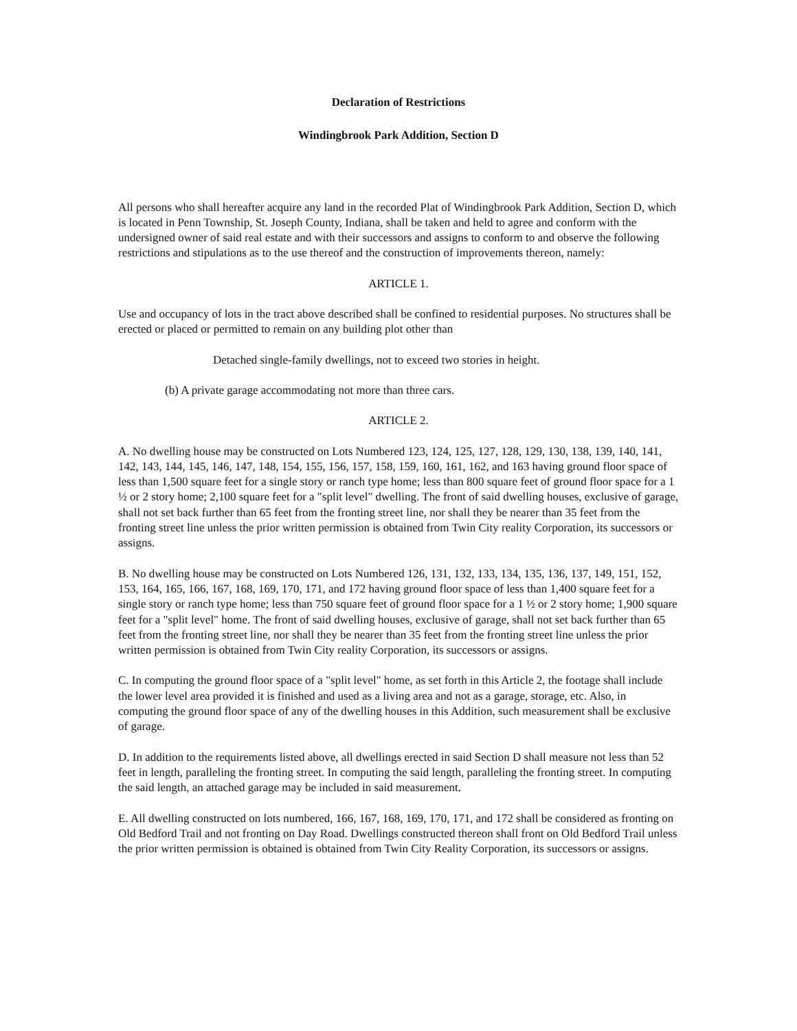Declaration of Restrictions
Windingbrook Park Addition, Section D
All persons who shall hereafter acquire any land in the recorded Plat of Windingbrook Park Addition, Section D, which is located in Penn Township, St. Joseph County, Indiana, shall be taken and held to agree and conform with the undersigned owner of said real estate and with their successors and assigns to conform to and observe the following restrictions and stipulations as to the use thereof and the construction of improvements thereon, namely:
ARTICLE 1.
Use and occupancy of lots in the tract above described shall be confined to residential purposes. No structures shall be erected or placed or permitted to remain on any building plot other than
Detached single-family dwellings, not to exceed two stories in height.
(b) A private garage accommodating not more than three cars.
ARTICLE 2.
A. No dwelling house may be constructed on Lots Numbered 123, 124, 125, 127, 128, 129, 130, 138, 139, 140, 141, 142, 143, 144, 145, 146, 147, 148, 154, 155, 156, 157, 158, 159, 160, 161, 162, and 163 having ground floor space of less than 1,500 square feet for a single story or ranch type home; less than 800 square feet of ground floor space for a 1 ½ or 2 story home; 2,100 square feet for a "split level" dwelling. The front of said dwelling houses, exclusive of garage, shall not set back further than 65 feet from the fronting street line, nor shall they be nearer than 35 feet from the fronting street line unless the prior written permission is obtained from Twin City reality Corporation, its successors or assigns.
B. No dwelling house may be constructed on Lots Numbered 126, 131, 132, 133, 134, 135, 136, 137, 149, 151, 152, 153, 164, 165, 166, 167, 168, 169, 170, 171, and 172 having ground floor space of less than 1,400 square feet for a single story or ranch type home; less than 750 square feet of ground floor space for a 1 ½ or 2 story home; 1,900 square feet for a "split level" home. The front of said dwelling houses, exclusive of garage, shall not set back further than 65 feet from the fronting street line, nor shall they be nearer than 35 feet from the fronting street line unless the prior written permission is obtained from Twin City reality Corporation, its successors or assigns.
C. In computing the ground floor space of a "split level" home, as set forth in this Article 2, the footage shall include the lower level area provided it is finished and used as a living area and not as a garage, storage, etc. Also, in computing the ground floor space of any of the dwelling houses in this Addition, such measurement shall be exclusive of garage.
D. In addition to the requirements listed above, all dwellings erected in said Section D shall measure not less than 52 feet in length, paralleling the fronting street. In computing the said length, paralleling the fronting street. In computing the said length, an attached garage may be included in said measurement.
E. All dwelling constructed on lots numbered, 166, 167, 168, 169, 170, 171, and 172 shall be considered as fronting on Old Bedford Trail and not fronting on Day Road. Dwellings constructed thereon shall front on Old Bedford Trail unless the prior written permission is obtained is obtained from Twin City Reality Corporation, its successors or assigns.